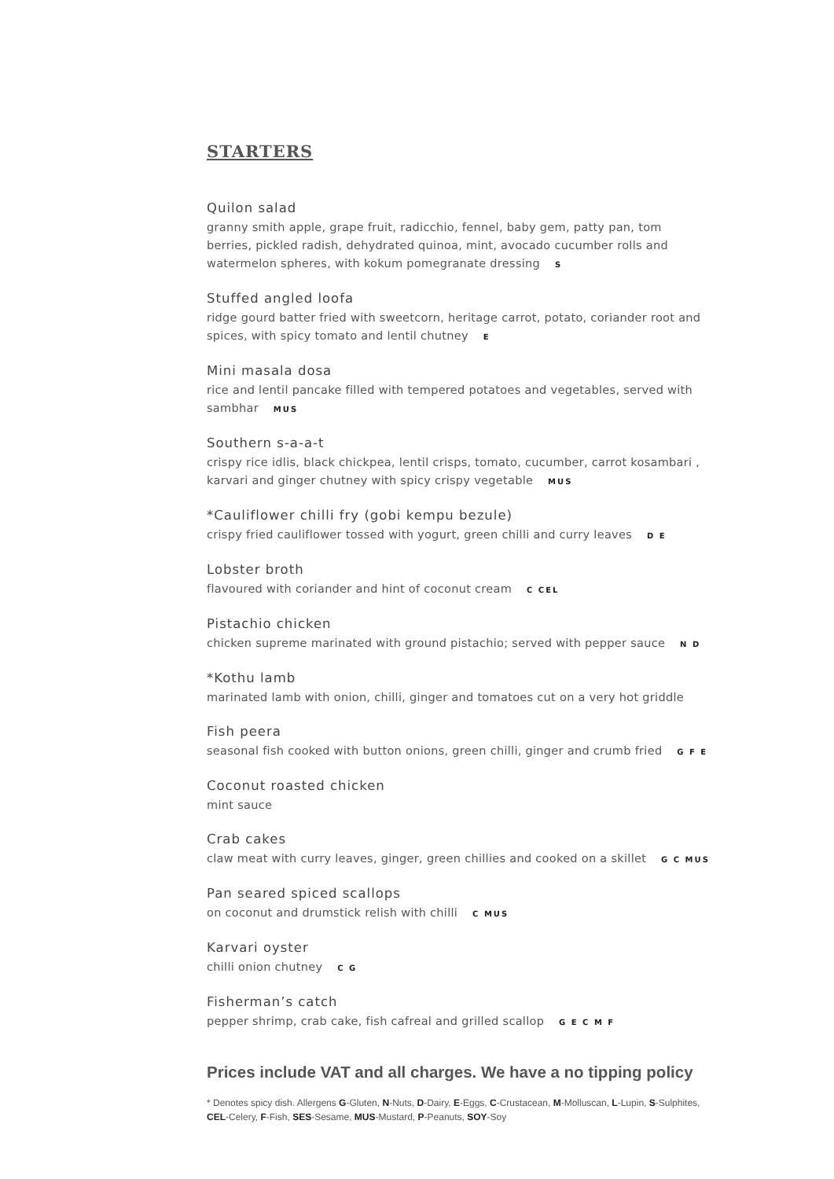STARTERS
Quilon salad
granny smith apple, grape fruit, radicchio, fennel, baby gem, patty pan, tom berries, pickled radish, dehydrated quinoa, mint, avocado cucumber rolls and watermelon spheres, with kokum pomegranate dressing S
Stuffed angled loofa
ridge gourd batter fried with sweetcorn, heritage carrot, potato, coriander root and spices, with spicy tomato and lentil chutney E
Mini masala dosa
rice and lentil pancake filled with tempered potatoes and vegetables, served with sambhar MUS
Southern s-a-a-t
crispy rice idlis, black chickpea, lentil crisps, tomato, cucumber, carrot kosambari , karvari and ginger chutney with spicy crispy vegetable MUS
*Cauliflower chilli fry (gobi kempu bezule)
crispy fried cauliflower tossed with yogurt, green chilli and curry leaves D E
Lobster broth
flavoured with coriander and hint of coconut cream C CEL
Pistachio chicken
chicken supreme marinated with ground pistachio; served with pepper sauce N D
*Kothu lamb
marinated lamb with onion, chilli, ginger and tomatoes cut on a very hot griddle
Fish peera
seasonal fish cooked with button onions, green chilli, ginger and crumb fried G F E
Coconut roasted chicken
mint sauce
Crab cakes
claw meat with curry leaves, ginger, green chillies and cooked on a skillet G C MUS
Pan seared spiced scallops
on coconut and drumstick relish with chilli C MUS
Karvari oyster
chilli onion chutney C G
Fisherman’s catch
pepper shrimp, crab cake, fish cafreal and grilled scallop G E C M F
Prices include VAT and all charges. We have a no tipping policy
* Denotes spicy dish. Allergens G-Gluten, N-Nuts, D-Dairy, E-Eggs, C-Crustacean, M-Molluscan, L-Lupin, S-Sulphites, CEL-Celery, F-Fish, SES-Sesame, MUS-Mustard, P-Peanuts, SOY-Soy